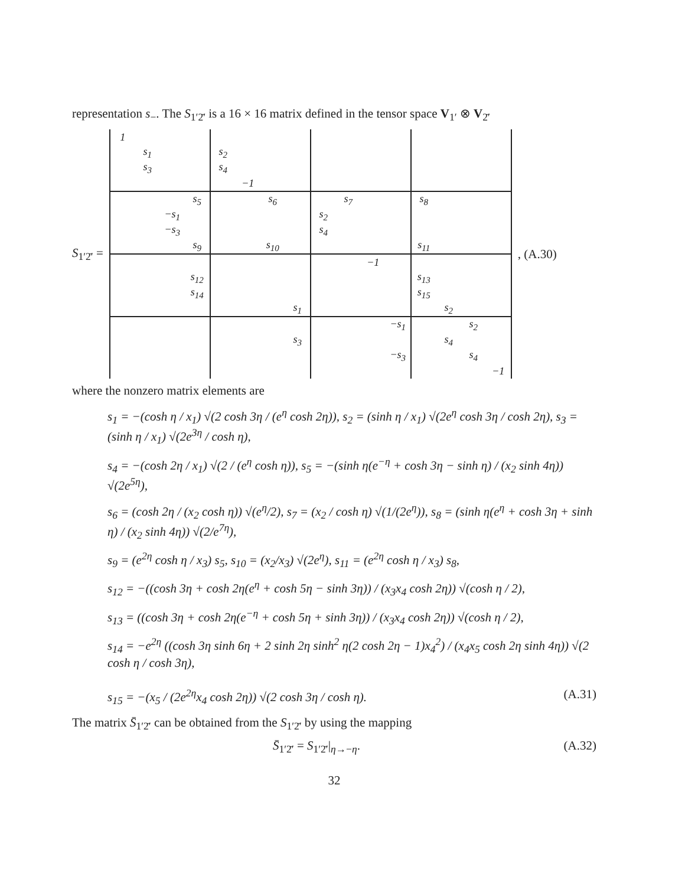representation s<sub>−</sub>. The S<sub>1′2̄′</sub> is a 16 × 16 matrix defined in the tensor space V<sub>1′</sub> ⊗ V<sub>2̄′</sub>
S<sub>1′2̄′</sub> =
| 1 | | | | | | | | | | | | | | | |
| | s<sub>1</sub> | | | s<sub>2</sub> | | | | | | | | | | | |
| | s<sub>3</sub> | | | s<sub>4</sub> | | | | | | | | | | | |
| | | | | | −1 | | | | | | | | | | |
| | | | s<sub>5</sub> | | | s<sub>6</sub> | | | s<sub>7</sub> | | | s<sub>8</sub> | | | |
| | | −s<sub>1</sub> | | | | | | s<sub>2</sub> | | | | | | | |
| | | −s<sub>3</sub> | | | | | | s<sub>4</sub> | | | | | | | |
| | | | s<sub>9</sub> | | | s<sub>10</sub> | | | | | | s<sub>11</sub> | | | |
| | | | | | | | | | | −1 | | | | | |
| | | | s<sub>12</sub> | | | | | | | | | s<sub>13</sub> | | | |
| | | | s<sub>14</sub> | | | | | | | | | s<sub>15</sub> | | | |
| | | | | | | | s<sub>1</sub> | | | | | | s<sub>2</sub> | | |
| | | | | | | | | | | | −s<sub>1</sub> | | | s<sub>2</sub> | |
| | | | | | | | s<sub>3</sub> | | | | | | s<sub>4</sub> | | |
| | | | | | | | | | | | −s<sub>3</sub> | | | s<sub>4</sub> | |
| | | | | | | | | | | | | | | | −1 |
, (A.30)
where the nonzero matrix elements are
s<sub>1</sub> = −(cosh η / x<sub>1</sub>) √(2 cosh 3η / (e<sup>η</sup> cosh 2η)), s<sub>2</sub> = (sinh η / x<sub>1</sub>) √(2e<sup>η</sup> cosh 3η / cosh 2η), s<sub>3</sub> = (sinh η / x<sub>1</sub>) √(2e<sup>3η</sup> / cosh η),
s<sub>4</sub> = −(cosh 2η / x<sub>1</sub>) √(2 / (e<sup>η</sup> cosh η)), s<sub>5</sub> = −(sinh η(e<sup>−η</sup> + cosh 3η − sinh η) / (x<sub>2</sub> sinh 4η)) √(2e<sup>5η</sup>),
s<sub>6</sub> = (cosh 2η / (x<sub>2</sub> cosh η)) √(e<sup>η</sup>/2), s<sub>7</sub> = (x<sub>2</sub> / cosh η) √(1/(2e<sup>η</sup>)), s<sub>8</sub> = (sinh η(e<sup>η</sup> + cosh 3η + sinh η) / (x<sub>2</sub> sinh 4η)) √(2/e<sup>7η</sup>),
s<sub>9</sub> = (e<sup>2η</sup> cosh η / x<sub>3</sub>) s<sub>5</sub>, s<sub>10</sub> = (x<sub>2</sub>/x<sub>3</sub>) √(2e<sup>η</sup>), s<sub>11</sub> = (e<sup>2η</sup> cosh η / x<sub>3</sub>) s<sub>8</sub>,
s<sub>12</sub> = −((cosh 3η + cosh 2η(e<sup>η</sup> + cosh 5η − sinh 3η)) / (x<sub>3</sub>x<sub>4</sub> cosh 2η)) √(cosh η / 2),
s<sub>13</sub> = ((cosh 3η + cosh 2η(e<sup>−η</sup> + cosh 5η + sinh 3η)) / (x<sub>3</sub>x<sub>4</sub> cosh 2η)) √(cosh η / 2),
s<sub>14</sub> = −e<sup>2η</sup> ((cosh 3η sinh 6η + 2 sinh 2η sinh<sup>2</sup> η(2 cosh 2η − 1)x<sub>4</sub><sup>2</sup>) / (x<sub>4</sub>x<sub>5</sub> cosh 2η sinh 4η)) √(2 cosh η / cosh 3η),
s<sub>15</sub> = −(x<sub>5</sub> / (2e<sup>2η</sup>x<sub>4</sub> cosh 2η)) √(2 cosh 3η / cosh η).
(A.31)
The matrix S̄<sub>1′2̄′</sub> can be obtained from the S<sub>1′2̄′</sub> by using the mapping
S̄<sub>1′2̄′</sub> = S<sub>1′2̄′</sub>|<sub>η→−η</sub>. (A.32)
32